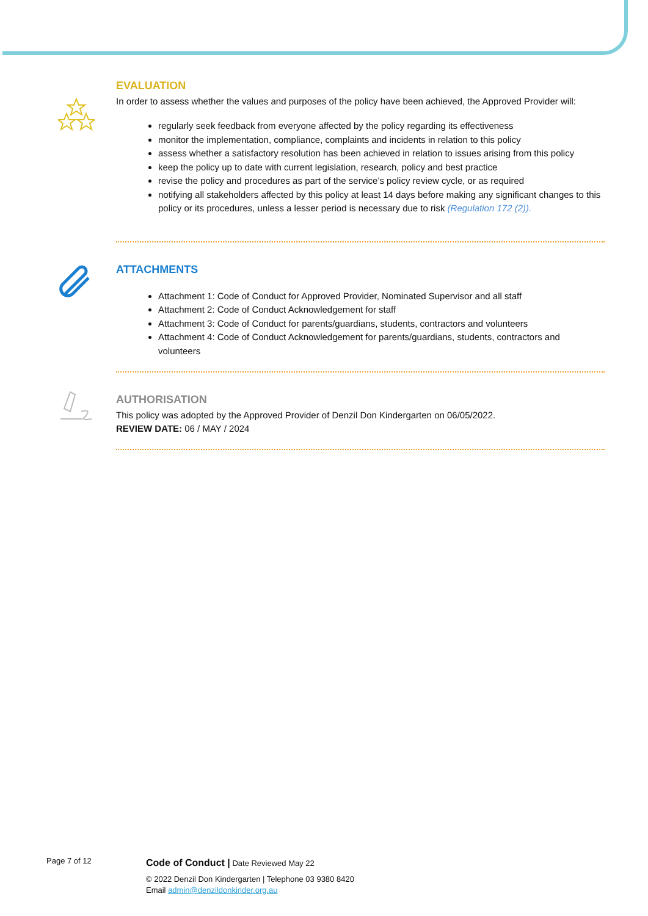EVALUATION
In order to assess whether the values and purposes of the policy have been achieved, the Approved Provider will:
regularly seek feedback from everyone affected by the policy regarding its effectiveness
monitor the implementation, compliance, complaints and incidents in relation to this policy
assess whether a satisfactory resolution has been achieved in relation to issues arising from this policy
keep the policy up to date with current legislation, research, policy and best practice
revise the policy and procedures as part of the service’s policy review cycle, or as required
notifying all stakeholders affected by this policy at least 14 days before making any significant changes to this policy or its procedures, unless a lesser period is necessary due to risk (Regulation 172 (2)).
ATTACHMENTS
Attachment 1: Code of Conduct for Approved Provider, Nominated Supervisor and all staff
Attachment 2: Code of Conduct Acknowledgement for staff
Attachment 3: Code of Conduct for parents/guardians, students, contractors and volunteers
Attachment 4: Code of Conduct Acknowledgement for parents/guardians, students, contractors and volunteers
AUTHORISATION
This policy was adopted by the Approved Provider of Denzil Don Kindergarten on 06/05/2022.
REVIEW DATE: 06 / MAY / 2024
Page 7 of 12
Code of Conduct | Date Reviewed May 22
© 2022 Denzil Don Kindergarten | Telephone 03 9380 8420
Email admin@denzildonkinder.org.au